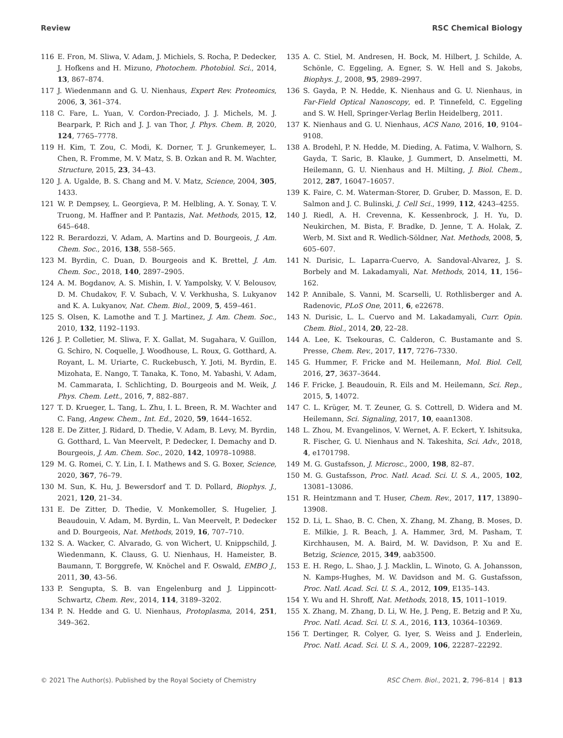Review RSC Chemical Biology
116 E. Fron, M. Sliwa, V. Adam, J. Michiels, S. Rocha, P. Dedecker, J. Hofkens and H. Mizuno, Photochem. Photobiol. Sci., 2014, 13, 867–874.
117 J. Wiedenmann and G. U. Nienhaus, Expert Rev. Proteomics, 2006, 3, 361–374.
118 C. Fare, L. Yuan, V. Cordon-Preciado, J. J. Michels, M. J. Bearpark, P. Rich and J. J. van Thor, J. Phys. Chem. B, 2020, 124, 7765–7778.
119 H. Kim, T. Zou, C. Modi, K. Dorner, T. J. Grunkemeyer, L. Chen, R. Fromme, M. V. Matz, S. B. Ozkan and R. M. Wachter, Structure, 2015, 23, 34–43.
120 J. A. Ugalde, B. S. Chang and M. V. Matz, Science, 2004, 305, 1433.
121 W. P. Dempsey, L. Georgieva, P. M. Helbling, A. Y. Sonay, T. V. Truong, M. Haffner and P. Pantazis, Nat. Methods, 2015, 12, 645–648.
122 R. Berardozzi, V. Adam, A. Martins and D. Bourgeois, J. Am. Chem. Soc., 2016, 138, 558–565.
123 M. Byrdin, C. Duan, D. Bourgeois and K. Brettel, J. Am. Chem. Soc., 2018, 140, 2897–2905.
124 A. M. Bogdanov, A. S. Mishin, I. V. Yampolsky, V. V. Belousov, D. M. Chudakov, F. V. Subach, V. V. Verkhusha, S. Lukyanov and K. A. Lukyanov, Nat. Chem. Biol., 2009, 5, 459–461.
125 S. Olsen, K. Lamothe and T. J. Martinez, J. Am. Chem. Soc., 2010, 132, 1192–1193.
126 J. P. Colletier, M. Sliwa, F. X. Gallat, M. Sugahara, V. Guillon, G. Schiro, N. Coquelle, J. Woodhouse, L. Roux, G. Gotthard, A. Royant, L. M. Uriarte, C. Ruckebusch, Y. Joti, M. Byrdin, E. Mizohata, E. Nango, T. Tanaka, K. Tono, M. Yabashi, V. Adam, M. Cammarata, I. Schlichting, D. Bourgeois and M. Weik, J. Phys. Chem. Lett., 2016, 7, 882–887.
127 T. D. Krueger, L. Tang, L. Zhu, I. L. Breen, R. M. Wachter and C. Fang, Angew. Chem., Int. Ed., 2020, 59, 1644–1652.
128 E. De Zitter, J. Ridard, D. Thedie, V. Adam, B. Levy, M. Byrdin, G. Gotthard, L. Van Meervelt, P. Dedecker, I. Demachy and D. Bourgeois, J. Am. Chem. Soc., 2020, 142, 10978–10988.
129 M. G. Romei, C. Y. Lin, I. I. Mathews and S. G. Boxer, Science, 2020, 367, 76–79.
130 M. Sun, K. Hu, J. Bewersdorf and T. D. Pollard, Biophys. J., 2021, 120, 21–34.
131 E. De Zitter, D. Thedie, V. Monkemoller, S. Hugelier, J. Beaudouin, V. Adam, M. Byrdin, L. Van Meervelt, P. Dedecker and D. Bourgeois, Nat. Methods, 2019, 16, 707–710.
132 S. A. Wacker, C. Alvarado, G. von Wichert, U. Knippschild, J. Wiedenmann, K. Clauss, G. U. Nienhaus, H. Hameister, B. Baumann, T. Borggrefe, W. Knöchel and F. Oswald, EMBO J., 2011, 30, 43–56.
133 P. Sengupta, S. B. van Engelenburg and J. Lippincott-Schwartz, Chem. Rev., 2014, 114, 3189–3202.
134 P. N. Hedde and G. U. Nienhaus, Protoplasma, 2014, 251, 349–362.
135 A. C. Stiel, M. Andresen, H. Bock, M. Hilbert, J. Schilde, A. Schönle, C. Eggeling, A. Egner, S. W. Hell and S. Jakobs, Biophys. J., 2008, 95, 2989–2997.
136 S. Gayda, P. N. Hedde, K. Nienhaus and G. U. Nienhaus, in Far-Field Optical Nanoscopy, ed. P. Tinnefeld, C. Eggeling and S. W. Hell, Springer-Verlag Berlin Heidelberg, 2011.
137 K. Nienhaus and G. U. Nienhaus, ACS Nano, 2016, 10, 9104–9108.
138 A. Brodehl, P. N. Hedde, M. Dieding, A. Fatima, V. Walhorn, S. Gayda, T. Saric, B. Klauke, J. Gummert, D. Anselmetti, M. Heilemann, G. U. Nienhaus and H. Milting, J. Biol. Chem., 2012, 287, 16047–16057.
139 K. Faire, C. M. Waterman-Storer, D. Gruber, D. Masson, E. D. Salmon and J. C. Bulinski, J. Cell Sci., 1999, 112, 4243–4255.
140 J. Riedl, A. H. Crevenna, K. Kessenbrock, J. H. Yu, D. Neukirchen, M. Bista, F. Bradke, D. Jenne, T. A. Holak, Z. Werb, M. Sixt and R. Wedlich-Söldner, Nat. Methods, 2008, 5, 605–607.
141 N. Durisic, L. Laparra-Cuervo, A. Sandoval-Alvarez, J. S. Borbely and M. Lakadamyali, Nat. Methods, 2014, 11, 156–162.
142 P. Annibale, S. Vanni, M. Scarselli, U. Rothlisberger and A. Radenovic, PLoS One, 2011, 6, e22678.
143 N. Durisic, L. L. Cuervo and M. Lakadamyali, Curr. Opin. Chem. Biol., 2014, 20, 22–28.
144 A. Lee, K. Tsekouras, C. Calderon, C. Bustamante and S. Presse, Chem. Rev., 2017, 117, 7276–7330.
145 G. Hummer, F. Fricke and M. Heilemann, Mol. Biol. Cell, 2016, 27, 3637–3644.
146 F. Fricke, J. Beaudouin, R. Eils and M. Heilemann, Sci. Rep., 2015, 5, 14072.
147 C. L. Krüger, M. T. Zeuner, G. S. Cottrell, D. Widera and M. Heilemann, Sci. Signaling, 2017, 10, eaan1308.
148 L. Zhou, M. Evangelinos, V. Wernet, A. F. Eckert, Y. Ishitsuka, R. Fischer, G. U. Nienhaus and N. Takeshita, Sci. Adv., 2018, 4, e1701798.
149 M. G. Gustafsson, J. Microsc., 2000, 198, 82–87.
150 M. G. Gustafsson, Proc. Natl. Acad. Sci. U. S. A., 2005, 102, 13081–13086.
151 R. Heintzmann and T. Huser, Chem. Rev., 2017, 117, 13890–13908.
152 D. Li, L. Shao, B. C. Chen, X. Zhang, M. Zhang, B. Moses, D. E. Milkie, J. R. Beach, J. A. Hammer, 3rd, M. Pasham, T. Kirchhausen, M. A. Baird, M. W. Davidson, P. Xu and E. Betzig, Science, 2015, 349, aab3500.
153 E. H. Rego, L. Shao, J. J. Macklin, L. Winoto, G. A. Johansson, N. Kamps-Hughes, M. W. Davidson and M. G. Gustafsson, Proc. Natl. Acad. Sci. U. S. A., 2012, 109, E135–143.
154 Y. Wu and H. Shroff, Nat. Methods, 2018, 15, 1011–1019.
155 X. Zhang, M. Zhang, D. Li, W. He, J. Peng, E. Betzig and P. Xu, Proc. Natl. Acad. Sci. U. S. A., 2016, 113, 10364–10369.
156 T. Dertinger, R. Colyer, G. Iyer, S. Weiss and J. Enderlein, Proc. Natl. Acad. Sci. U. S. A., 2009, 106, 22287–22292.
© 2021 The Author(s). Published by the Royal Society of Chemistry RSC Chem. Biol., 2021, 2, 796–814 | 813